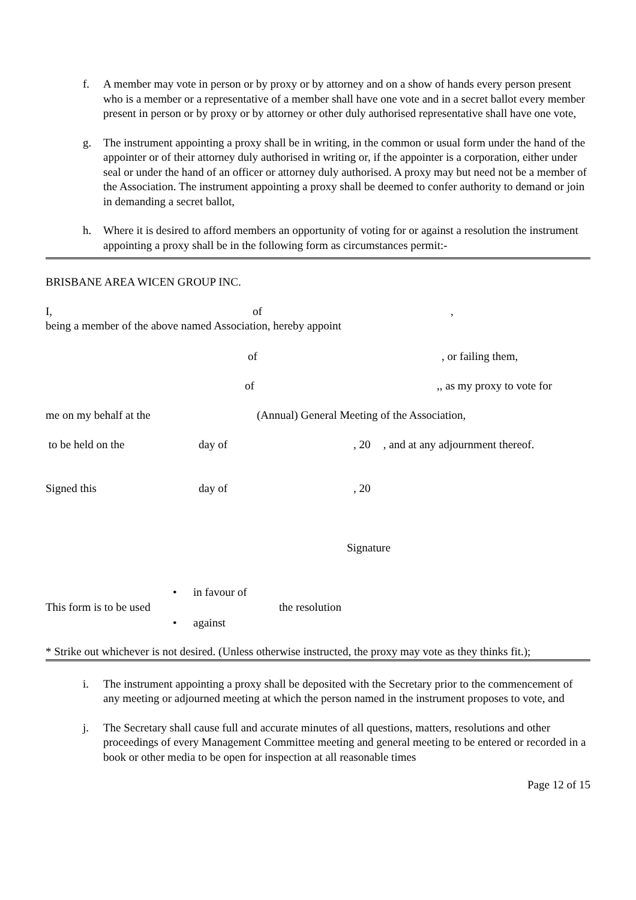f. A member may vote in person or by proxy or by attorney and on a show of hands every person present who is a member or a representative of a member shall have one vote and in a secret ballot every member present in person or by proxy or by attorney or other duly authorised representative shall have one vote,
g. The instrument appointing a proxy shall be in writing, in the common or usual form under the hand of the appointer or of their attorney duly authorised in writing or, if the appointer is a corporation, either under seal or under the hand of an officer or attorney duly authorised. A proxy may but need not be a member of the Association. The instrument appointing a proxy shall be deemed to confer authority to demand or join in demanding a secret ballot,
h. Where it is desired to afford members an opportunity of voting for or against a resolution the instrument appointing a proxy shall be in the following form as circumstances permit:-
BRISBANE AREA WICEN GROUP INC.
I, of,
being a member of the above named Association, hereby appoint
of, or failing them,
of,, as my proxy to vote for
me on my behalf at the (Annual) General Meeting of the Association,
to be held on the day of, 20 , and at any adjournment thereof.
Signed this day of, 20
Signature
This form is to be used
• in favour of
• against
the resolution
* Strike out whichever is not desired. (Unless otherwise instructed, the proxy may vote as they thinks fit.);
i. The instrument appointing a proxy shall be deposited with the Secretary prior to the commencement of any meeting or adjourned meeting at which the person named in the instrument proposes to vote, and
j. The Secretary shall cause full and accurate minutes of all questions, matters, resolutions and other proceedings of every Management Committee meeting and general meeting to be entered or recorded in a book or other media to be open for inspection at all reasonable times
Page 12 of 15